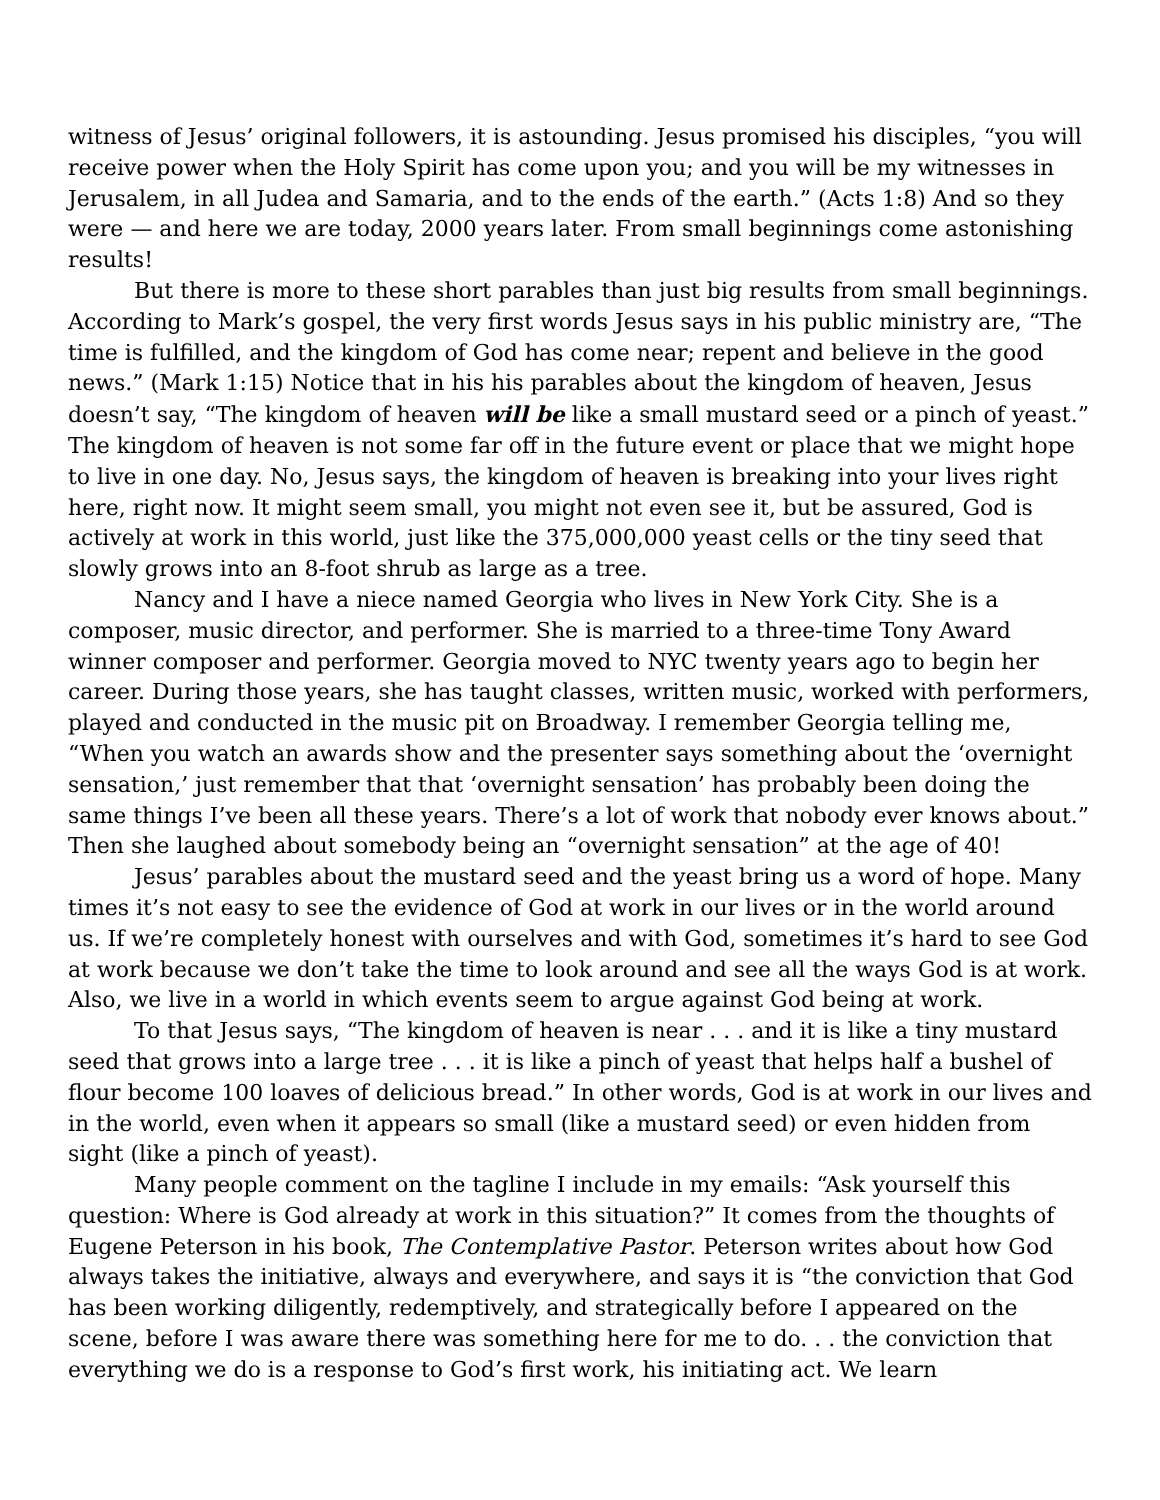witness of Jesus’ original followers, it is astounding. Jesus promised his disciples, “you will receive power when the Holy Spirit has come upon you; and you will be my witnesses in Jerusalem, in all Judea and Samaria, and to the ends of the earth.” (Acts 1:8) And so they were — and here we are today, 2000 years later. From small beginnings come astonishing results!
But there is more to these short parables than just big results from small beginnings. According to Mark’s gospel, the very first words Jesus says in his public ministry are, “The time is fulfilled, and the kingdom of God has come near; repent and believe in the good news.” (Mark 1:15) Notice that in his his parables about the kingdom of heaven, Jesus doesn’t say, “The kingdom of heaven will be like a small mustard seed or a pinch of yeast.” The kingdom of heaven is not some far off in the future event or place that we might hope to live in one day. No, Jesus says, the kingdom of heaven is breaking into your lives right here, right now. It might seem small, you might not even see it, but be assured, God is actively at work in this world, just like the 375,000,000 yeast cells or the tiny seed that slowly grows into an 8-foot shrub as large as a tree.
Nancy and I have a niece named Georgia who lives in New York City. She is a composer, music director, and performer. She is married to a three-time Tony Award winner composer and performer. Georgia moved to NYC twenty years ago to begin her career. During those years, she has taught classes, written music, worked with performers, played and conducted in the music pit on Broadway. I remember Georgia telling me, “When you watch an awards show and the presenter says something about the ‘overnight sensation,’ just remember that that ‘overnight sensation’ has probably been doing the same things I’ve been all these years. There’s a lot of work that nobody ever knows about.” Then she laughed about somebody being an “overnight sensation” at the age of 40!
Jesus’ parables about the mustard seed and the yeast bring us a word of hope. Many times it’s not easy to see the evidence of God at work in our lives or in the world around us. If we’re completely honest with ourselves and with God, sometimes it’s hard to see God at work because we don’t take the time to look around and see all the ways God is at work. Also, we live in a world in which events seem to argue against God being at work.
To that Jesus says, “The kingdom of heaven is near . . . and it is like a tiny mustard seed that grows into a large tree . . . it is like a pinch of yeast that helps half a bushel of flour become 100 loaves of delicious bread.” In other words, God is at work in our lives and in the world, even when it appears so small (like a mustard seed) or even hidden from sight (like a pinch of yeast).
Many people comment on the tagline I include in my emails: “Ask yourself this question: Where is God already at work in this situation?” It comes from the thoughts of Eugene Peterson in his book, The Contemplative Pastor. Peterson writes about how God always takes the initiative, always and everywhere, and says it is “the conviction that God has been working diligently, redemptively, and strategically before I appeared on the scene, before I was aware there was something here for me to do. . . the conviction that everything we do is a response to God’s first work, his initiating act. We learn